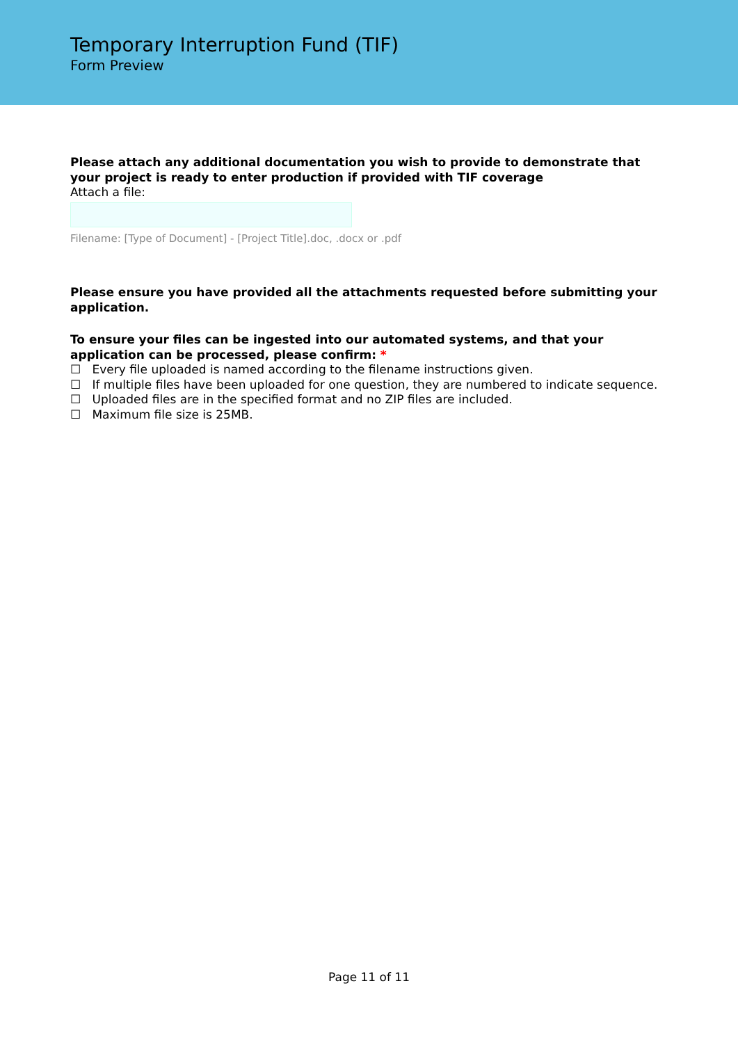Temporary Interruption Fund (TIF)
Form Preview
Please attach any additional documentation you wish to provide to demonstrate that your project is ready to enter production if provided with TIF coverage
Attach a file:
Filename: [Type of Document] - [Project Title].doc, .docx or .pdf
Please ensure you have provided all the attachments requested before submitting your application.
To ensure your files can be ingested into our automated systems, and that your application can be processed, please confirm: *
☐ Every file uploaded is named according to the filename instructions given.
☐ If multiple files have been uploaded for one question, they are numbered to indicate sequence.
☐ Uploaded files are in the specified format and no ZIP files are included.
☐ Maximum file size is 25MB.
Page 11 of 11